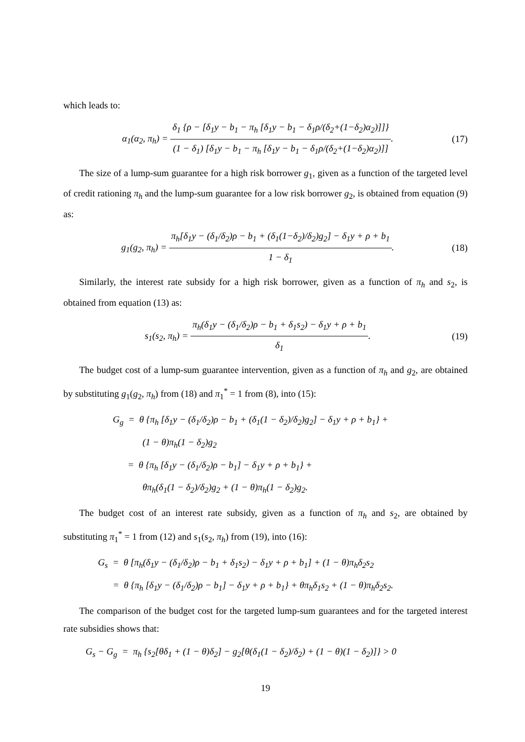which leads to:
α<sub>1</sub>(α<sub>2</sub>, π<sub>h</sub>) = δ<sub>1</sub> {ρ − [δ<sub>1</sub>y − b<sub>1</sub> − π<sub>h</sub> [δ<sub>1</sub>y − b<sub>1</sub> − δ<sub>1</sub>ρ/(δ<sub>2</sub>+(1−δ<sub>2</sub>)α<sub>2</sub>)]]} (1 − δ<sub>1</sub>) [δ<sub>1</sub>y − b<sub>1</sub> − π<sub>h</sub> [δ<sub>1</sub>y − b<sub>1</sub> − δ<sub>1</sub>ρ/(δ<sub>2</sub>+(1−δ<sub>2</sub>)α<sub>2</sub>)]].
(17)
The size of a lump-sum guarantee for a high risk borrower g<sub>1</sub>, given as a function of the targeted level of credit rationing π<sub>h</sub> and the lump-sum guarantee for a low risk borrower g<sub>2</sub>, is obtained from equation (9) as:
g<sub>1</sub>(g<sub>2</sub>, π<sub>h</sub>) = π<sub>h</sub>[δ<sub>1</sub>y − (δ<sub>1</sub>/δ<sub>2</sub>)ρ − b<sub>1</sub> + (δ<sub>1</sub>(1−δ<sub>2</sub>)/δ<sub>2</sub>)g<sub>2</sub>] − δ<sub>1</sub>y + ρ + b<sub>1</sub> 1 − δ<sub>1</sub>.
(18)
Similarly, the interest rate subsidy for a high risk borrower, given as a function of π<sub>h</sub> and s<sub>2</sub>, is obtained from equation (13) as:
s<sub>1</sub>(s<sub>2</sub>, π<sub>h</sub>) = π<sub>h</sub>(δ<sub>1</sub>y − (δ<sub>1</sub>/δ<sub>2</sub>)ρ − b<sub>1</sub> + δ<sub>1</sub>s<sub>2</sub>) − δ<sub>1</sub>y + ρ + b<sub>1</sub> δ<sub>1</sub>.
(19)
The budget cost of a lump-sum guarantee intervention, given as a function of π<sub>h</sub> and g<sub>2</sub>, are obtained by substituting g<sub>1</sub>(g<sub>2</sub>, π<sub>h</sub>) from (18) and π<sub>1</sub><sup>*</sup> = 1 from (8), into (15):
G<sub>g</sub> = θ {π<sub>h</sub> [δ<sub>1</sub>y − (δ<sub>1</sub>/δ<sub>2</sub>)ρ − b<sub>1</sub> + (δ<sub>1</sub>(1 − δ<sub>2</sub>)/δ<sub>2</sub>)g<sub>2</sub>] − δ<sub>1</sub>y + ρ + b<sub>1</sub>} +
(1 − θ)π<sub>h</sub>(1 − δ<sub>2</sub>)g<sub>2</sub>
= θ {π<sub>h</sub> [δ<sub>1</sub>y − (δ<sub>1</sub>/δ<sub>2</sub>)ρ − b<sub>1</sub>] − δ<sub>1</sub>y + ρ + b<sub>1</sub>} +
θπ<sub>h</sub>(δ<sub>1</sub>(1 − δ<sub>2</sub>)/δ<sub>2</sub>)g<sub>2</sub> + (1 − θ)π<sub>h</sub>(1 − δ<sub>2</sub>)g<sub>2</sub>.
The budget cost of an interest rate subsidy, given as a function of π<sub>h</sub> and s<sub>2</sub>, are obtained by substituting π<sub>1</sub><sup>*</sup> = 1 from (12) and s<sub>1</sub>(s<sub>2</sub>, π<sub>h</sub>) from (19), into (16):
G<sub>s</sub> = θ [π<sub>h</sub>(δ<sub>1</sub>y − (δ<sub>1</sub>/δ<sub>2</sub>)ρ − b<sub>1</sub> + δ<sub>1</sub>s<sub>2</sub>) − δ<sub>1</sub>y + ρ + b<sub>1</sub>] + (1 − θ)π<sub>h</sub>δ<sub>2</sub>s<sub>2</sub>
= θ {π<sub>h</sub> [δ<sub>1</sub>y − (δ<sub>1</sub>/δ<sub>2</sub>)ρ − b<sub>1</sub>] − δ<sub>1</sub>y + ρ + b<sub>1</sub>} + θπ<sub>h</sub>δ<sub>1</sub>s<sub>2</sub> + (1 − θ)π<sub>h</sub>δ<sub>2</sub>s<sub>2</sub>.
The comparison of the budget cost for the targeted lump-sum guarantees and for the targeted interest rate subsidies shows that:
G<sub>s</sub> − G<sub>g</sub> = π<sub>h</sub> {s<sub>2</sub>[θδ<sub>1</sub> + (1 − θ)δ<sub>2</sub>] − g<sub>2</sub>[θ(δ<sub>1</sub>(1 − δ<sub>2</sub>)/δ<sub>2</sub>) + (1 − θ)(1 − δ<sub>2</sub>)]} > 0
19